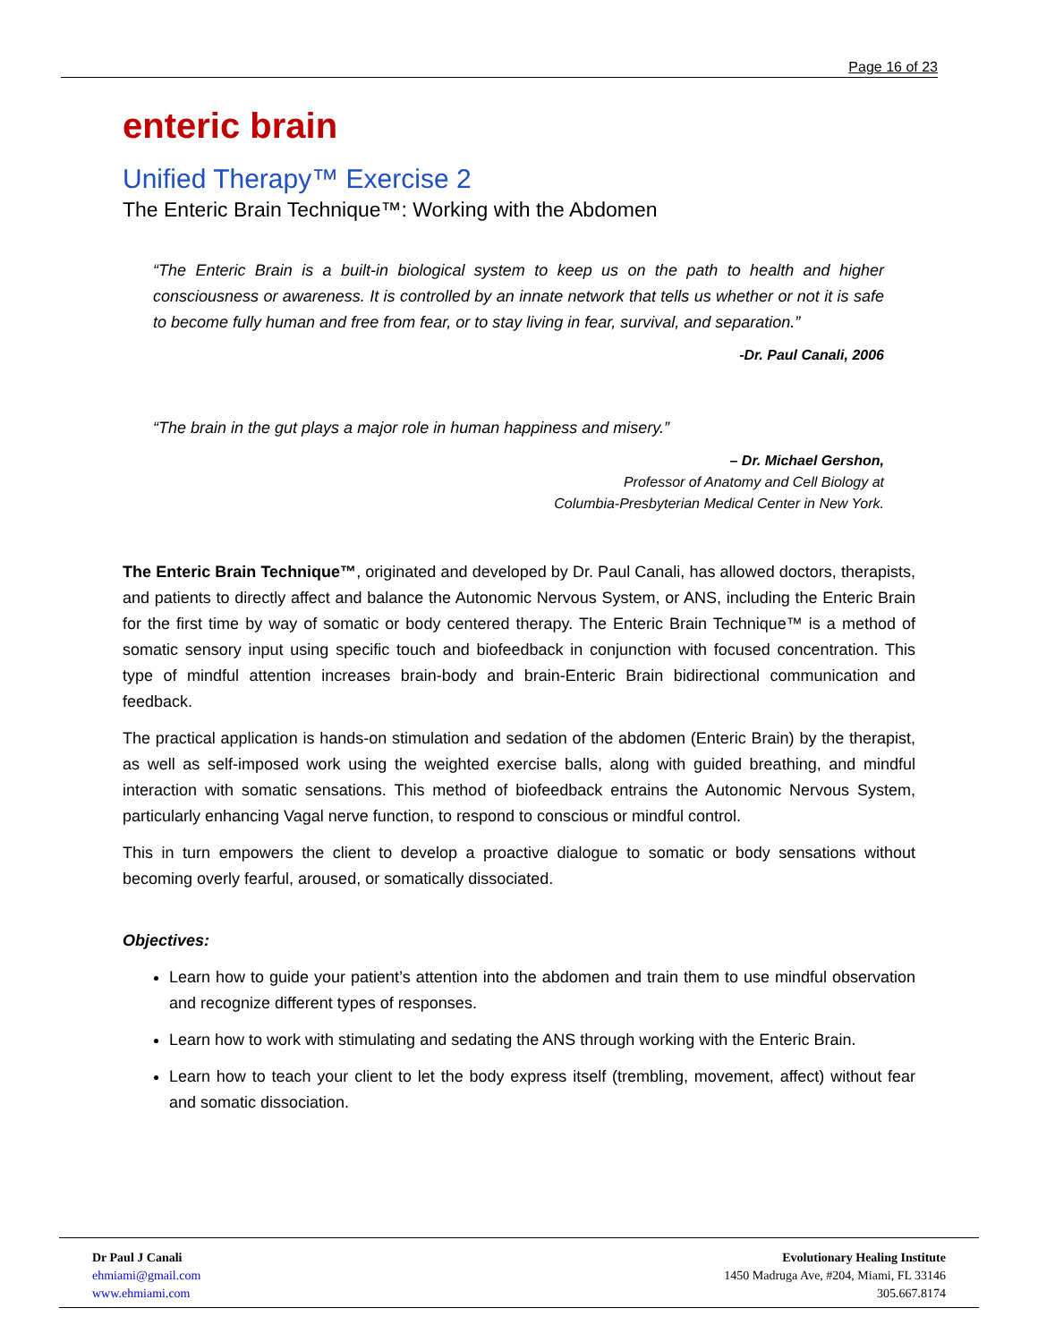Page 16 of 23
enteric brain
Unified Therapy™ Exercise 2
The Enteric Brain Technique™: Working with the Abdomen
“The Enteric Brain is a built-in biological system to keep us on the path to health and higher consciousness or awareness. It is controlled by an innate network that tells us whether or not it is safe to become fully human and free from fear, or to stay living in fear, survival, and separation.”
-Dr. Paul Canali, 2006
“The brain in the gut plays a major role in human happiness and misery.”
– Dr. Michael Gershon,
Professor of Anatomy and Cell Biology at
Columbia-Presbyterian Medical Center in New York.
The Enteric Brain Technique™, originated and developed by Dr. Paul Canali, has allowed doctors, therapists, and patients to directly affect and balance the Autonomic Nervous System, or ANS, including the Enteric Brain for the first time by way of somatic or body centered therapy. The Enteric Brain Technique™ is a method of somatic sensory input using specific touch and biofeedback in conjunction with focused concentration. This type of mindful attention increases brain-body and brain-Enteric Brain bidirectional communication and feedback.
The practical application is hands-on stimulation and sedation of the abdomen (Enteric Brain) by the therapist, as well as self-imposed work using the weighted exercise balls, along with guided breathing, and mindful interaction with somatic sensations. This method of biofeedback entrains the Autonomic Nervous System, particularly enhancing Vagal nerve function, to respond to conscious or mindful control.
This in turn empowers the client to develop a proactive dialogue to somatic or body sensations without becoming overly fearful, aroused, or somatically dissociated.
Objectives:
Learn how to guide your patient’s attention into the abdomen and train them to use mindful observation and recognize different types of responses.
Learn how to work with stimulating and sedating the ANS through working with the Enteric Brain.
Learn how to teach your client to let the body express itself (trembling, movement, affect) without fear and somatic dissociation.
Dr Paul J Canali
ehmiami@gmail.com
www.ehmiami.com
Evolutionary Healing Institute
1450 Madruga Ave, #204, Miami, FL 33146
305.667.8174